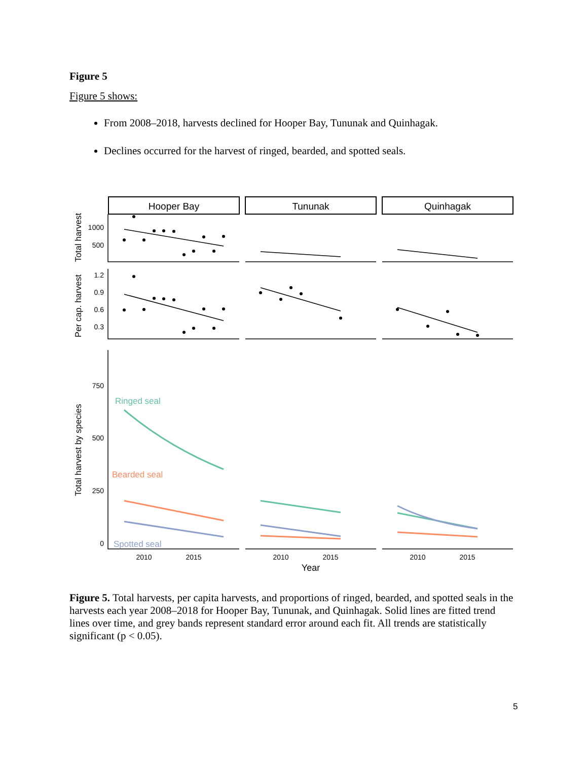Figure 5
Figure 5 shows:
From 2008–2018, harvests declined for Hooper Bay, Tununak and Quinhagak.
Declines occurred for the harvest of ringed, bearded, and spotted seals.
Hooper Bay
Tununak
Quinhagak
1000
500
1.2
0.9
0.6
0.3
750
500
250
0
2010
2015
2010
2015
2010
2015
Year
Total harvest
Per cap. harvest
Total harvest by species
Ringed seal
Bearded seal
Spotted seal
Figure 5. Total harvests, per capita harvests, and proportions of ringed, bearded, and spotted seals in the harvests each year 2008–2018 for Hooper Bay, Tununak, and Quinhagak. Solid lines are fitted trend lines over time, and grey bands represent standard error around each fit. All trends are statistically significant (p < 0.05).
5